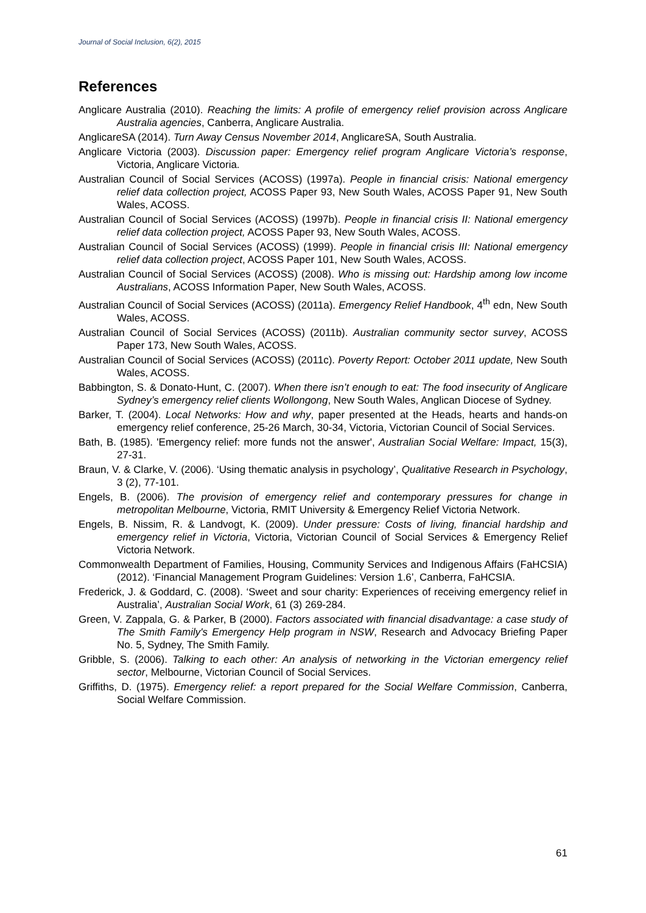Journal of Social Inclusion, 6(2), 2015
References
Anglicare Australia (2010). Reaching the limits: A profile of emergency relief provision across Anglicare Australia agencies, Canberra, Anglicare Australia.
AnglicareSA (2014). Turn Away Census November 2014, AnglicareSA, South Australia.
Anglicare Victoria (2003). Discussion paper: Emergency relief program Anglicare Victoria’s response, Victoria, Anglicare Victoria.
Australian Council of Social Services (ACOSS) (1997a). People in financial crisis: National emergency relief data collection project, ACOSS Paper 93, New South Wales, ACOSS Paper 91, New South Wales, ACOSS.
Australian Council of Social Services (ACOSS) (1997b). People in financial crisis II: National emergency relief data collection project, ACOSS Paper 93, New South Wales, ACOSS.
Australian Council of Social Services (ACOSS) (1999). People in financial crisis III: National emergency relief data collection project, ACOSS Paper 101, New South Wales, ACOSS.
Australian Council of Social Services (ACOSS) (2008). Who is missing out: Hardship among low income Australians, ACOSS Information Paper, New South Wales, ACOSS.
Australian Council of Social Services (ACOSS) (2011a). Emergency Relief Handbook, 4<sup>th</sup> edn, New South Wales, ACOSS.
Australian Council of Social Services (ACOSS) (2011b). Australian community sector survey, ACOSS Paper 173, New South Wales, ACOSS.
Australian Council of Social Services (ACOSS) (2011c). Poverty Report: October 2011 update, New South Wales, ACOSS.
Babbington, S. & Donato-Hunt, C. (2007). When there isn’t enough to eat: The food insecurity of Anglicare Sydney’s emergency relief clients Wollongong, New South Wales, Anglican Diocese of Sydney.
Barker, T. (2004). Local Networks: How and why, paper presented at the Heads, hearts and hands-on emergency relief conference, 25-26 March, 30-34, Victoria, Victorian Council of Social Services.
Bath, B. (1985). 'Emergency relief: more funds not the answer', Australian Social Welfare: Impact, 15(3), 27-31.
Braun, V. & Clarke, V. (2006). ‘Using thematic analysis in psychology’, Qualitative Research in Psychology, 3 (2), 77-101.
Engels, B. (2006). The provision of emergency relief and contemporary pressures for change in metropolitan Melbourne, Victoria, RMIT University & Emergency Relief Victoria Network.
Engels, B. Nissim, R. & Landvogt, K. (2009). Under pressure: Costs of living, financial hardship and emergency relief in Victoria, Victoria, Victorian Council of Social Services & Emergency Relief Victoria Network.
Commonwealth Department of Families, Housing, Community Services and Indigenous Affairs (FaHCSIA) (2012). ‘Financial Management Program Guidelines: Version 1.6’, Canberra, FaHCSIA.
Frederick, J. & Goddard, C. (2008). ‘Sweet and sour charity: Experiences of receiving emergency relief in Australia’, Australian Social Work, 61 (3) 269-284.
Green, V. Zappala, G. & Parker, B (2000). Factors associated with financial disadvantage: a case study of The Smith Family's Emergency Help program in NSW, Research and Advocacy Briefing Paper No. 5, Sydney, The Smith Family.
Gribble, S. (2006). Talking to each other: An analysis of networking in the Victorian emergency relief sector, Melbourne, Victorian Council of Social Services.
Griffiths, D. (1975). Emergency relief: a report prepared for the Social Welfare Commission, Canberra, Social Welfare Commission.
61